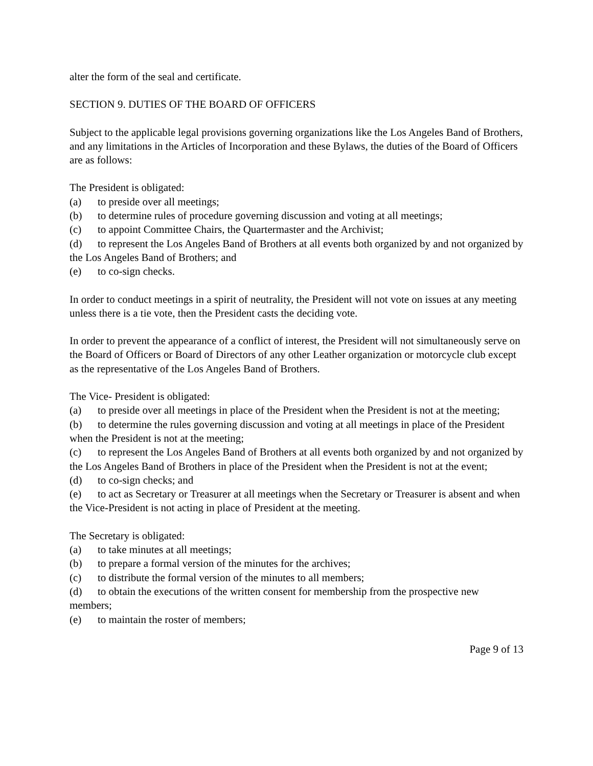alter the form of the seal and certificate.
SECTION 9. DUTIES OF THE BOARD OF OFFICERS
Subject to the applicable legal provisions governing organizations like the Los Angeles Band of Brothers, and any limitations in the Articles of Incorporation and these Bylaws, the duties of the Board of Officers are as follows:
The President is obligated:
(a) to preside over all meetings;
(b) to determine rules of procedure governing discussion and voting at all meetings;
(c) to appoint Committee Chairs, the Quartermaster and the Archivist;
(d) to represent the Los Angeles Band of Brothers at all events both organized by and not organized by the Los Angeles Band of Brothers; and
(e) to co-sign checks.
In order to conduct meetings in a spirit of neutrality, the President will not vote on issues at any meeting unless there is a tie vote, then the President casts the deciding vote.
In order to prevent the appearance of a conflict of interest, the President will not simultaneously serve on the Board of Officers or Board of Directors of any other Leather organization or motorcycle club except as the representative of the Los Angeles Band of Brothers.
The Vice- President is obligated:
(a) to preside over all meetings in place of the President when the President is not at the meeting;
(b) to determine the rules governing discussion and voting at all meetings in place of the President when the President is not at the meeting;
(c) to represent the Los Angeles Band of Brothers at all events both organized by and not organized by the Los Angeles Band of Brothers in place of the President when the President is not at the event;
(d) to co-sign checks; and
(e) to act as Secretary or Treasurer at all meetings when the Secretary or Treasurer is absent and when the Vice-President is not acting in place of President at the meeting.
The Secretary is obligated:
(a) to take minutes at all meetings;
(b) to prepare a formal version of the minutes for the archives;
(c) to distribute the formal version of the minutes to all members;
(d) to obtain the executions of the written consent for membership from the prospective new members;
(e) to maintain the roster of members;
Page 9 of 13